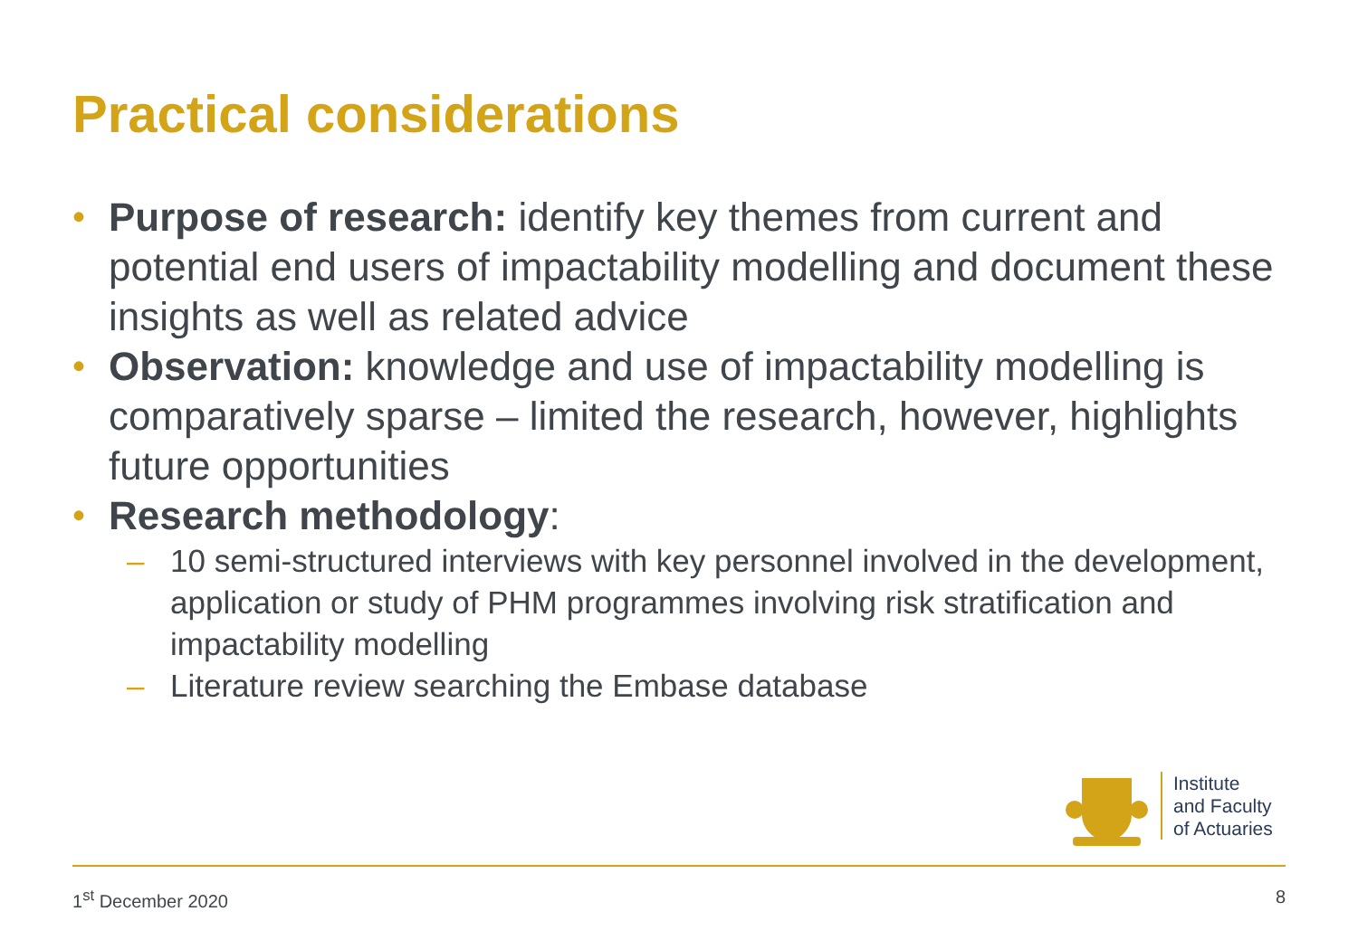Practical considerations
• Purpose of research: identify key themes from current and potential end users of impactability modelling and document these insights as well as related advice
• Observation: knowledge and use of impactability modelling is comparatively sparse – limited the research, however, highlights future opportunities
• Research methodology:
– 10 semi-structured interviews with key personnel involved in the development, application or study of PHM programmes involving risk stratification and impactability modelling
– Literature review searching the Embase database
Institute
and Faculty
of Actuaries
1<sup>st</sup> December 2020 8